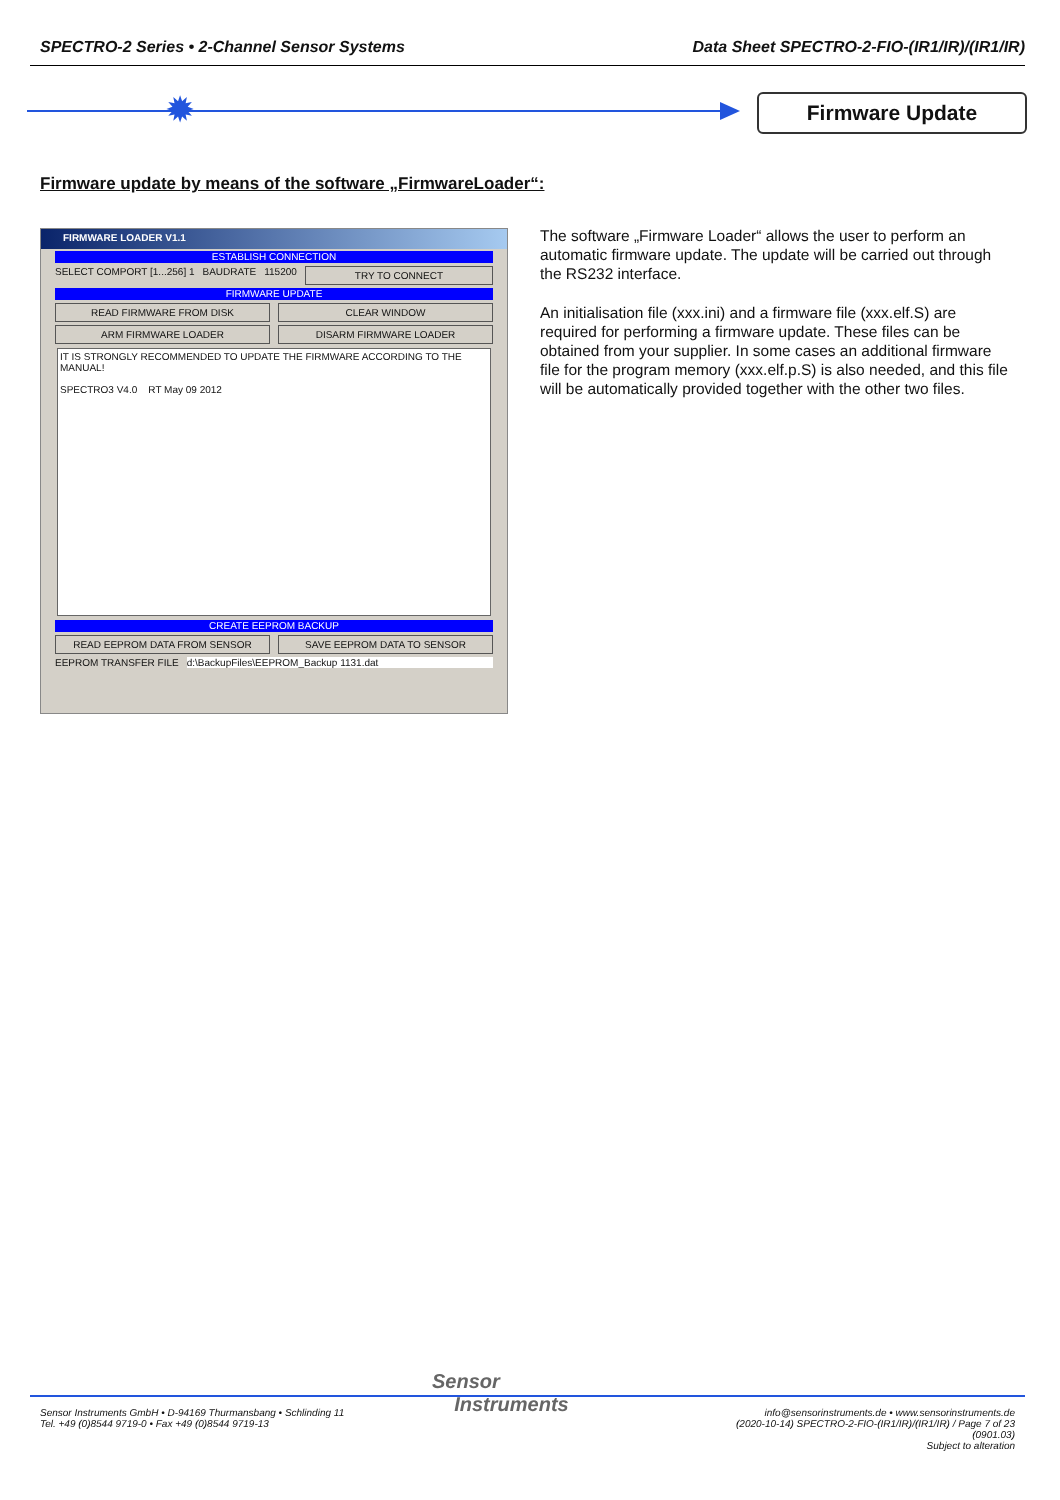SPECTRO-2 Series • 2-Channel Sensor Systems Data Sheet SPECTRO-2-FIO-(IR1/IR)/(IR1/IR)
✹ Firmware Update
Firmware update by means of the software „FirmwareLoader“:
FIRMWARE LOADER V1.1
ESTABLISH CONNECTION
SELECT COMPORT [1...256] 1 BAUDRATE 115200 TRY TO CONNECT
FIRMWARE UPDATE
READ FIRMWARE FROM DISK CLEAR WINDOW
ARM FIRMWARE LOADER DISARM FIRMWARE LOADER
IT IS STRONGLY RECOMMENDED TO UPDATE THE FIRMWARE ACCORDING TO THE MANUAL!
SPECTRO3 V4.0 RT May 09 2012
CREATE EEPROM BACKUP
READ EEPROM DATA FROM SENSOR SAVE EEPROM DATA TO SENSOR
EEPROM TRANSFER FILE d:\BackupFiles\EEPROM_Backup 1131.dat
The software „Firmware Loader“ allows the user to perform an automatic firmware update. The update will be carried out through the RS232 interface.
An initialisation file (xxx.ini) and a firmware file (xxx.elf.S) are required for performing a firmware update. These files can be obtained from your supplier. In some cases an additional firmware file for the program memory (xxx.elf.p.S) is also needed, and this file will be automatically provided together with the other two files.
Sensor
Instruments
Sensor Instruments GmbH • D-94169 Thurmansbang • Schlinding 11
Tel. +49 (0)8544 9719-0 • Fax +49 (0)8544 9719-13
info@sensorinstruments.de • www.sensorinstruments.de
(2020-10-14) SPECTRO-2-FIO-(IR1/IR)/(IR1/IR) / Page 7 of 23
(0901.03)
Subject to alteration